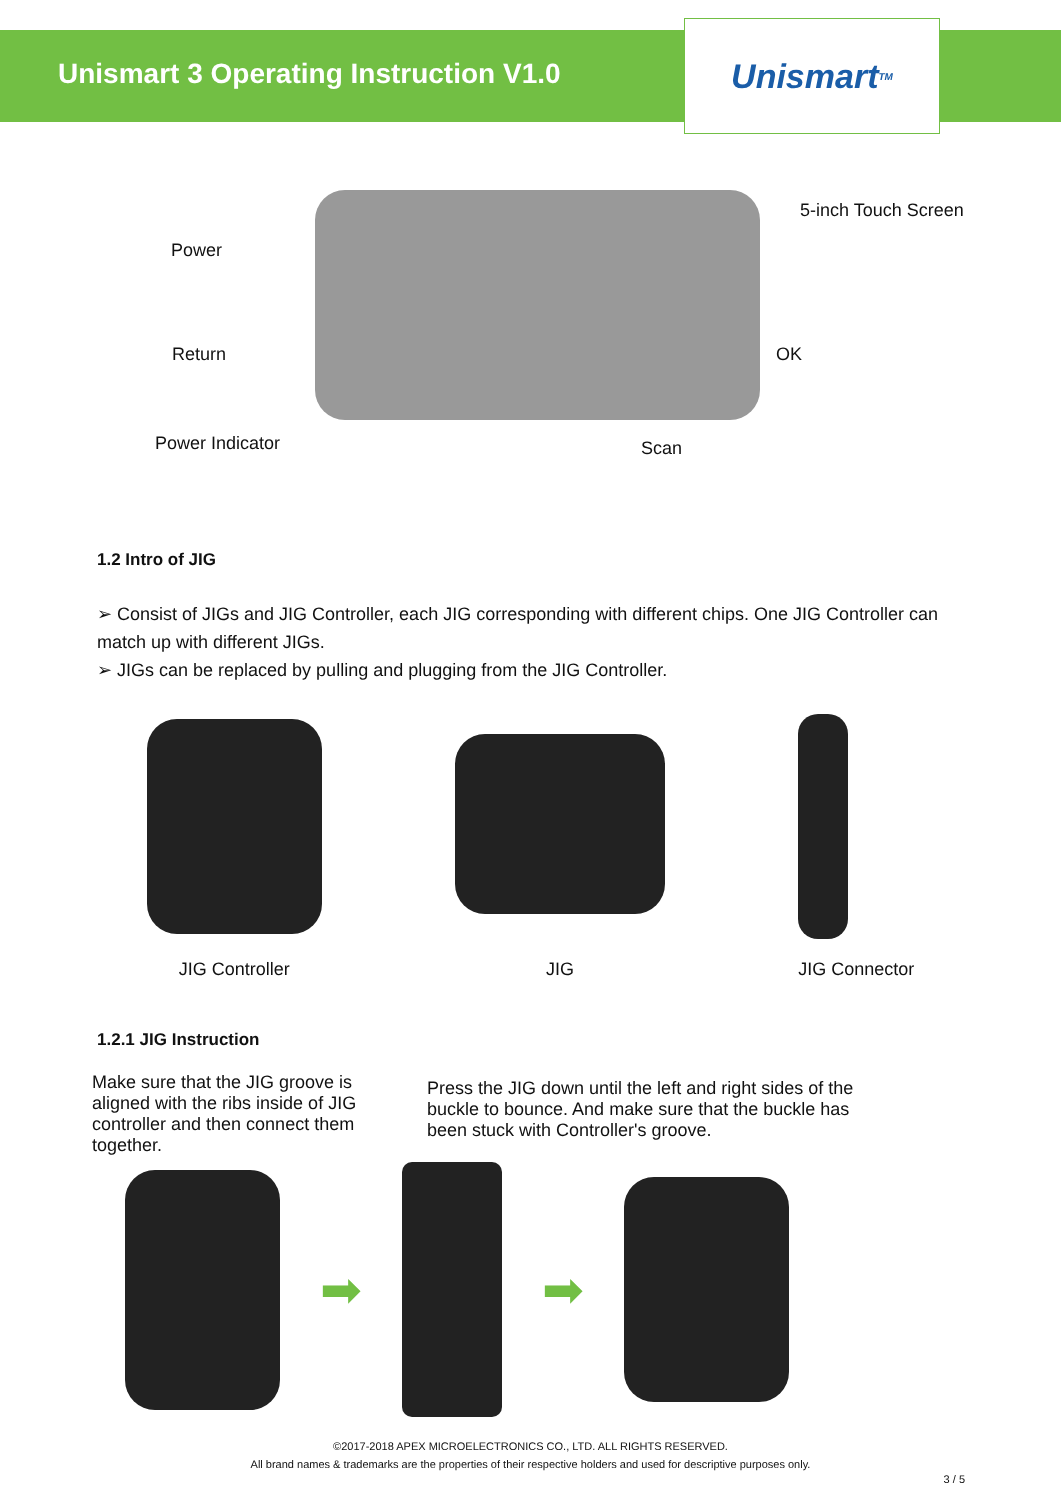Unismart 3 Operating Instruction V1.0
Unismart<sup>TM</sup>
Power
5-inch Touch Screen
Return OK
Power Indicator Scan
1.2 Intro of JIG
➢ Consist of JIGs and JIG Controller, each JIG corresponding with different chips. One JIG Controller can match up with different JIGs.
➢ JIGs can be replaced by pulling and plugging from the JIG Controller.
JIG Controller
JIG
JIG Connector
1.2.1 JIG Instruction
Make sure that the JIG groove is aligned with the ribs inside of JIG controller and then connect them together.
Press the JIG down until the left and right sides of the buckle to bounce. And make sure that the buckle has been stuck with Controller's groove.
➡ ➡
©2017-2018 APEX MICROELECTRONICS CO., LTD. ALL RIGHTS RESERVED.
All brand names & trademarks are the properties of their respective holders and used for descriptive purposes only.
3 / 5